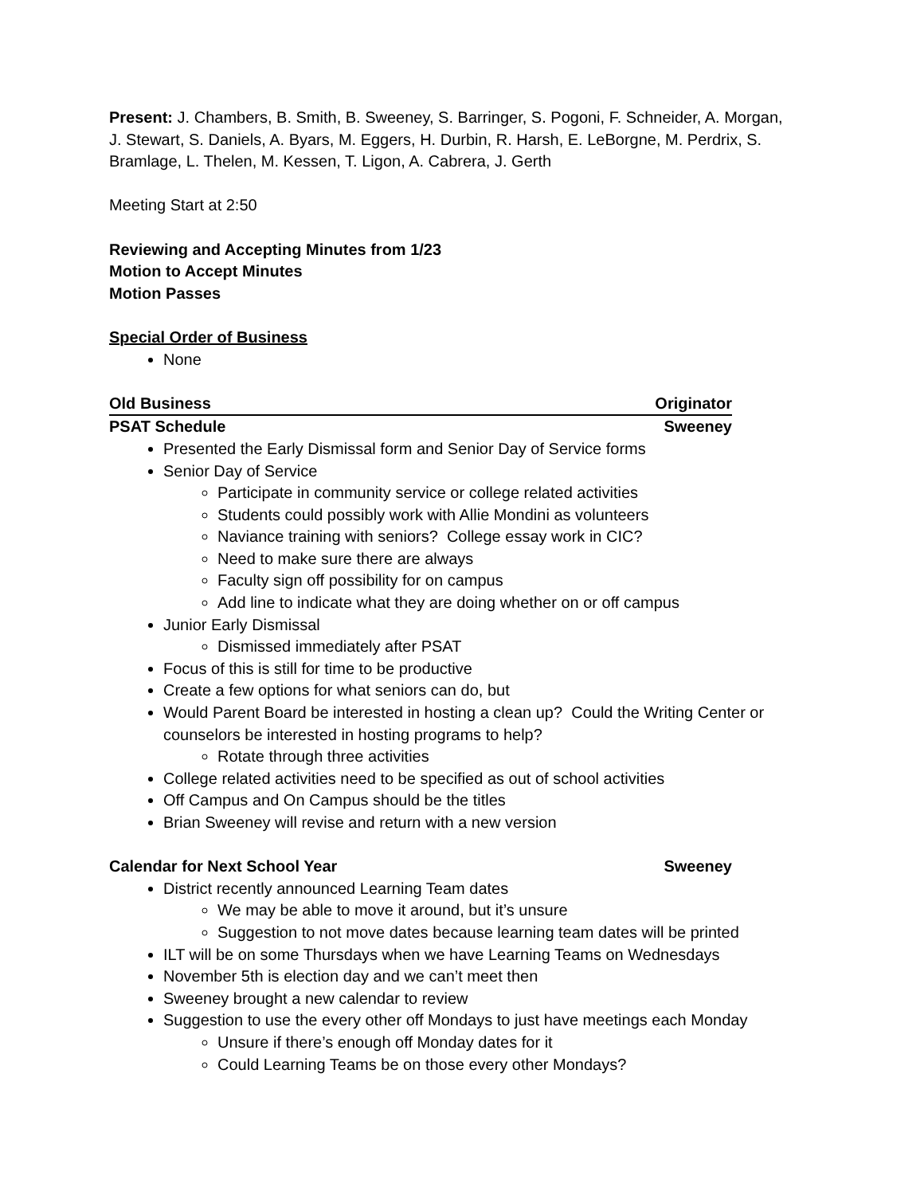Present: J. Chambers, B. Smith, B. Sweeney, S. Barringer, S. Pogoni, F. Schneider, A. Morgan, J. Stewart, S. Daniels, A. Byars, M. Eggers, H. Durbin, R. Harsh, E. LeBorgne, M. Perdrix, S. Bramlage, L. Thelen, M. Kessen, T. Ligon, A. Cabrera, J. Gerth
Meeting Start at 2:50
Reviewing and Accepting Minutes from 1/23
Motion to Accept Minutes
Motion Passes
Special Order of Business
None
Old Business Originator
PSAT Schedule Sweeney
Presented the Early Dismissal form and Senior Day of Service forms
Senior Day of Service
Participate in community service or college related activities
Students could possibly work with Allie Mondini as volunteers
Naviance training with seniors? College essay work in CIC?
Need to make sure there are always
Faculty sign off possibility for on campus
Add line to indicate what they are doing whether on or off campus
Junior Early Dismissal
Dismissed immediately after PSAT
Focus of this is still for time to be productive
Create a few options for what seniors can do, but
Would Parent Board be interested in hosting a clean up? Could the Writing Center or counselors be interested in hosting programs to help?
Rotate through three activities
College related activities need to be specified as out of school activities
Off Campus and On Campus should be the titles
Brian Sweeney will revise and return with a new version
Calendar for Next School Year Sweeney
District recently announced Learning Team dates
We may be able to move it around, but it’s unsure
Suggestion to not move dates because learning team dates will be printed
ILT will be on some Thursdays when we have Learning Teams on Wednesdays
November 5th is election day and we can’t meet then
Sweeney brought a new calendar to review
Suggestion to use the every other off Mondays to just have meetings each Monday
Unsure if there’s enough off Monday dates for it
Could Learning Teams be on those every other Mondays?